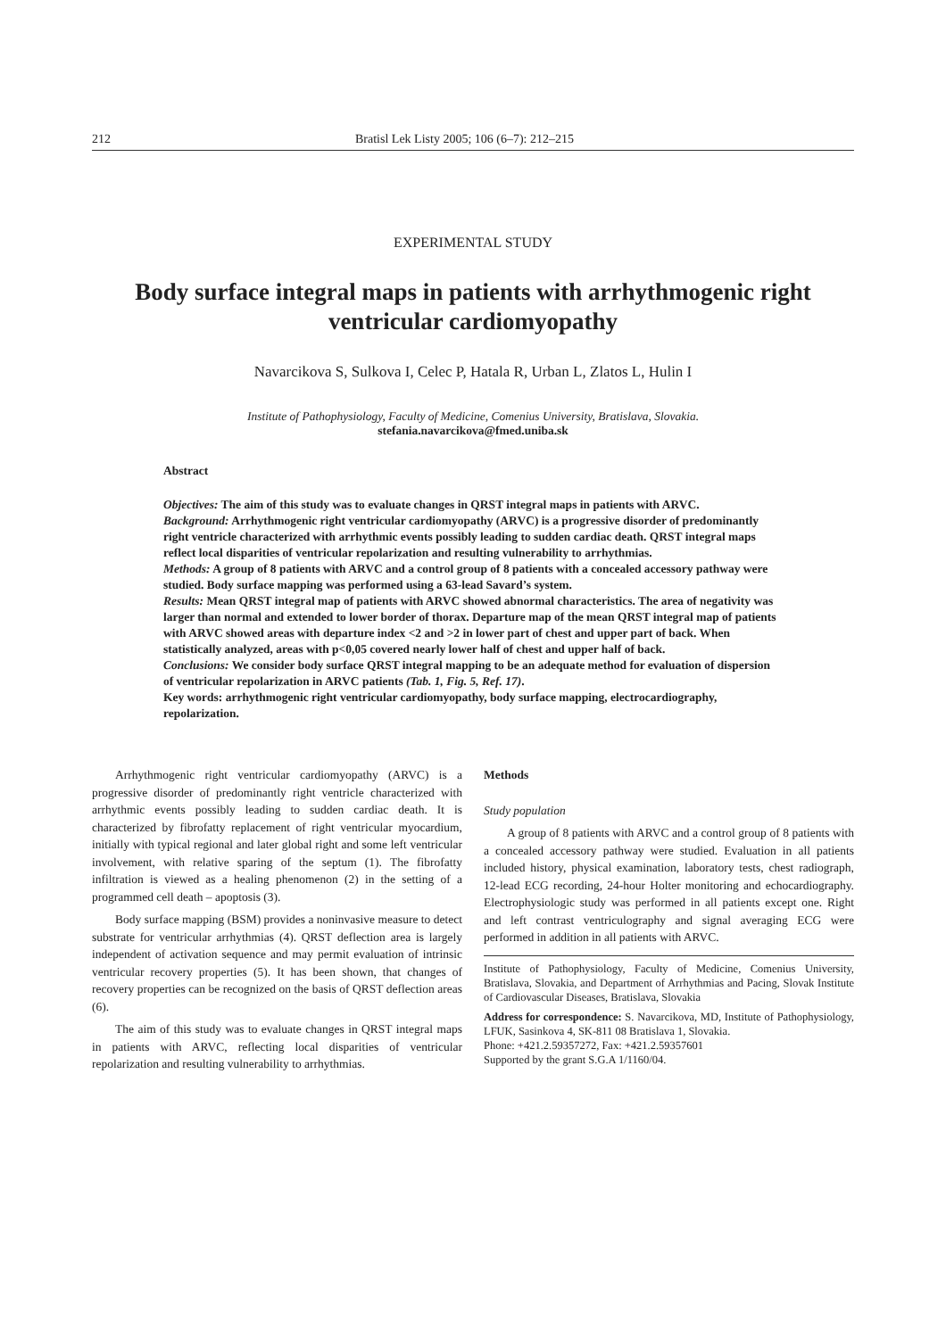212 Bratisl Lek Listy 2005; 106 (6–7): 212–215
EXPERIMENTAL STUDY
Body surface integral maps in patients with arrhythmogenic right ventricular cardiomyopathy
Navarcikova S, Sulkova I, Celec P, Hatala R, Urban L, Zlatos L, Hulin I
Institute of Pathophysiology, Faculty of Medicine, Comenius University, Bratislava, Slovakia.
stefania.navarcikova@fmed.uniba.sk
Abstract
Objectives: The aim of this study was to evaluate changes in QRST integral maps in patients with ARVC.
Background: Arrhythmogenic right ventricular cardiomyopathy (ARVC) is a progressive disorder of predominantly right ventricle characterized with arrhythmic events possibly leading to sudden cardiac death. QRST integral maps reflect local disparities of ventricular repolarization and resulting vulnerability to arrhythmias.
Methods: A group of 8 patients with ARVC and a control group of 8 patients with a concealed accessory pathway were studied. Body surface mapping was performed using a 63-lead Savard’s system.
Results: Mean QRST integral map of patients with ARVC showed abnormal characteristics. The area of negativity was larger than normal and extended to lower border of thorax. Departure map of the mean QRST integral map of patients with ARVC showed areas with departure index <2 and >2 in lower part of chest and upper part of back. When statistically analyzed, areas with p<0,05 covered nearly lower half of chest and upper half of back.
Conclusions: We consider body surface QRST integral mapping to be an adequate method for evaluation of dispersion of ventricular repolarization in ARVC patients (Tab. 1, Fig. 5, Ref. 17).
Key words: arrhythmogenic right ventricular cardiomyopathy, body surface mapping, electrocardiography, repolarization.
Arrhythmogenic right ventricular cardiomyopathy (ARVC) is a progressive disorder of predominantly right ventricle characterized with arrhythmic events possibly leading to sudden cardiac death. It is characterized by fibrofatty replacement of right ventricular myocardium, initially with typical regional and later global right and some left ventricular involvement, with relative sparing of the septum (1). The fibrofatty infiltration is viewed as a healing phenomenon (2) in the setting of a programmed cell death – apoptosis (3).
Body surface mapping (BSM) provides a noninvasive measure to detect substrate for ventricular arrhythmias (4). QRST deflection area is largely independent of activation sequence and may permit evaluation of intrinsic ventricular recovery properties (5). It has been shown, that changes of recovery properties can be recognized on the basis of QRST deflection areas (6).
The aim of this study was to evaluate changes in QRST integral maps in patients with ARVC, reflecting local disparities of ventricular repolarization and resulting vulnerability to arrhythmias.
Methods
Study population
A group of 8 patients with ARVC and a control group of 8 patients with a concealed accessory pathway were studied. Evaluation in all patients included history, physical examination, laboratory tests, chest radiograph, 12-lead ECG recording, 24-hour Holter monitoring and echocardiography. Electrophysiologic study was performed in all patients except one. Right and left contrast ventriculography and signal averaging ECG were performed in addition in all patients with ARVC.
Institute of Pathophysiology, Faculty of Medicine, Comenius University, Bratislava, Slovakia, and Department of Arrhythmias and Pacing, Slovak Institute of Cardiovascular Diseases, Bratislava, Slovakia
Address for correspondence: S. Navarcikova, MD, Institute of Pathophysiology, LFUK, Sasinkova 4, SK-811 08 Bratislava 1, Slovakia.
Phone: +421.2.59357272, Fax: +421.2.59357601
Supported by the grant S.G.A 1/1160/04.